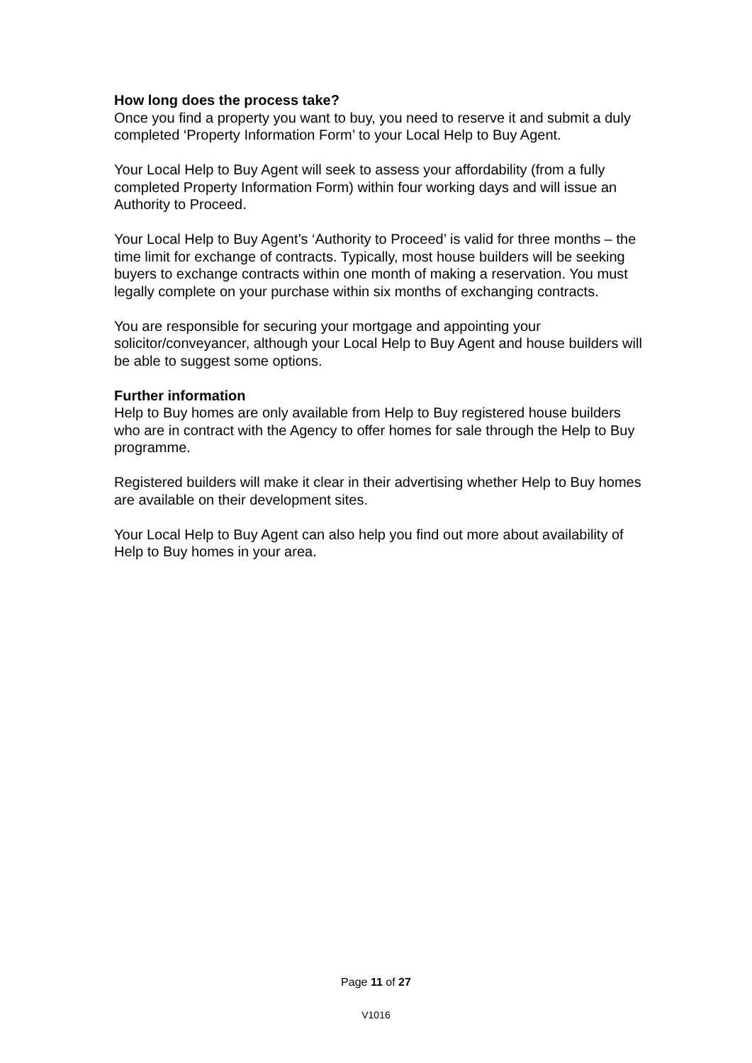How long does the process take?
Once you find a property you want to buy, you need to reserve it and submit a duly completed ‘Property Information Form’ to your Local Help to Buy Agent.
Your Local Help to Buy Agent will seek to assess your affordability (from a fully completed Property Information Form) within four working days and will issue an Authority to Proceed.
Your Local Help to Buy Agent’s ‘Authority to Proceed’ is valid for three months – the time limit for exchange of contracts. Typically, most house builders will be seeking buyers to exchange contracts within one month of making a reservation. You must legally complete on your purchase within six months of exchanging contracts.
You are responsible for securing your mortgage and appointing your solicitor/conveyancer, although your Local Help to Buy Agent and house builders will be able to suggest some options.
Further information
Help to Buy homes are only available from Help to Buy registered house builders who are in contract with the Agency to offer homes for sale through the Help to Buy programme.
Registered builders will make it clear in their advertising whether Help to Buy homes are available on their development sites.
Your Local Help to Buy Agent can also help you find out more about availability of Help to Buy homes in your area.
Page 11 of 27
V1016